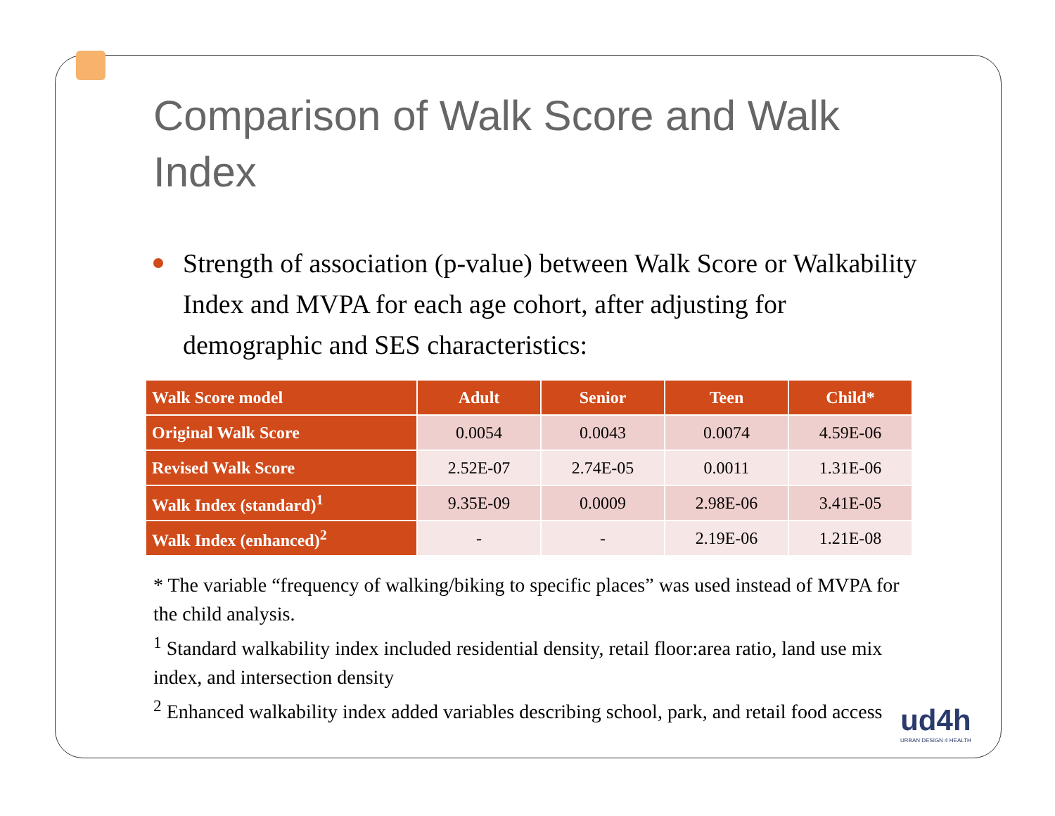Comparison of Walk Score and Walk Index
Strength of association (p-value) between Walk Score or Walkability Index and MVPA for each age cohort, after adjusting for demographic and SES characteristics:
| Walk Score model | Adult | Senior | Teen | Child* |
| --- | --- | --- | --- | --- |
| Original Walk Score | 0.0054 | 0.0043 | 0.0074 | 4.59E-06 |
| Revised Walk Score | 2.52E-07 | 2.74E-05 | 0.0011 | 1.31E-06 |
| Walk Index (standard)<sup>1</sup> | 9.35E-09 | 0.0009 | 2.98E-06 | 3.41E-05 |
| Walk Index (enhanced)<sup>2</sup> | - | - | 2.19E-06 | 1.21E-08 |
* The variable “frequency of walking/biking to specific places” was used instead of MVPA for the child analysis.
<sup>1</sup> Standard walkability index included residential density, retail floor:area ratio, land use mix index, and intersection density
<sup>2</sup> Enhanced walkability index added variables describing school, park, and retail food access
ud4h
URBAN DESIGN 4 HEALTH